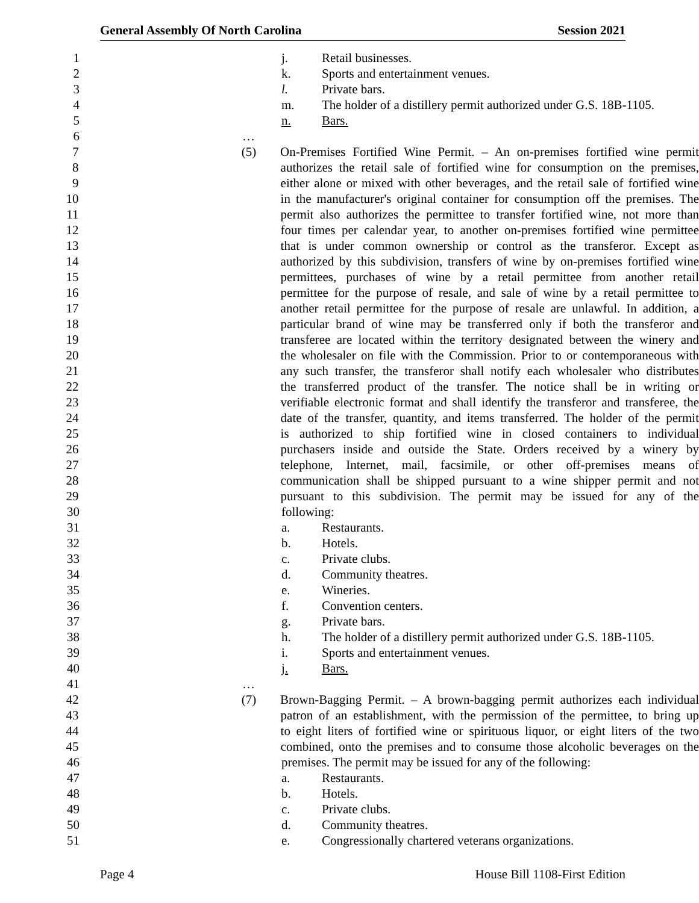General Assembly Of North Carolina Session 2021
1 j. Retail businesses.
2 k. Sports and entertainment venues.
3 l. Private bars.
4 m. The holder of a distillery permit authorized under G.S. 18B-1105.
5 n. Bars.
6 …
7 (5) On-Premises Fortified Wine Permit. – An on-premises fortified wine permit
8 authorizes the retail sale of fortified wine for consumption on the premises,
9 either alone or mixed with other beverages, and the retail sale of fortified wine
10 in the manufacturer's original container for consumption off the premises. The
11 permit also authorizes the permittee to transfer fortified wine, not more than
12 four times per calendar year, to another on-premises fortified wine permittee
13 that is under common ownership or control as the transferor. Except as
14 authorized by this subdivision, transfers of wine by on-premises fortified wine
15 permittees, purchases of wine by a retail permittee from another retail
16 permittee for the purpose of resale, and sale of wine by a retail permittee to
17 another retail permittee for the purpose of resale are unlawful. In addition, a
18 particular brand of wine may be transferred only if both the transferor and
19 transferee are located within the territory designated between the winery and
20 the wholesaler on file with the Commission. Prior to or contemporaneous with
21 any such transfer, the transferor shall notify each wholesaler who distributes
22 the transferred product of the transfer. The notice shall be in writing or
23 verifiable electronic format and shall identify the transferor and transferee, the
24 date of the transfer, quantity, and items transferred. The holder of the permit
25 is authorized to ship fortified wine in closed containers to individual
26 purchasers inside and outside the State. Orders received by a winery by
27 telephone, Internet, mail, facsimile, or other off-premises means of
28 communication shall be shipped pursuant to a wine shipper permit and not
29 pursuant to this subdivision. The permit may be issued for any of the
30 following:
31 a. Restaurants.
32 b. Hotels.
33 c. Private clubs.
34 d. Community theatres.
35 e. Wineries.
36 f. Convention centers.
37 g. Private bars.
38 h. The holder of a distillery permit authorized under G.S. 18B-1105.
39 i. Sports and entertainment venues.
40 j. Bars.
41 …
42 (7) Brown-Bagging Permit. – A brown-bagging permit authorizes each individual
43 patron of an establishment, with the permission of the permittee, to bring up
44 to eight liters of fortified wine or spirituous liquor, or eight liters of the two
45 combined, onto the premises and to consume those alcoholic beverages on the
46 premises. The permit may be issued for any of the following:
47 a. Restaurants.
48 b. Hotels.
49 c. Private clubs.
50 d. Community theatres.
51 e. Congressionally chartered veterans organizations.
Page 4 House Bill 1108-First Edition